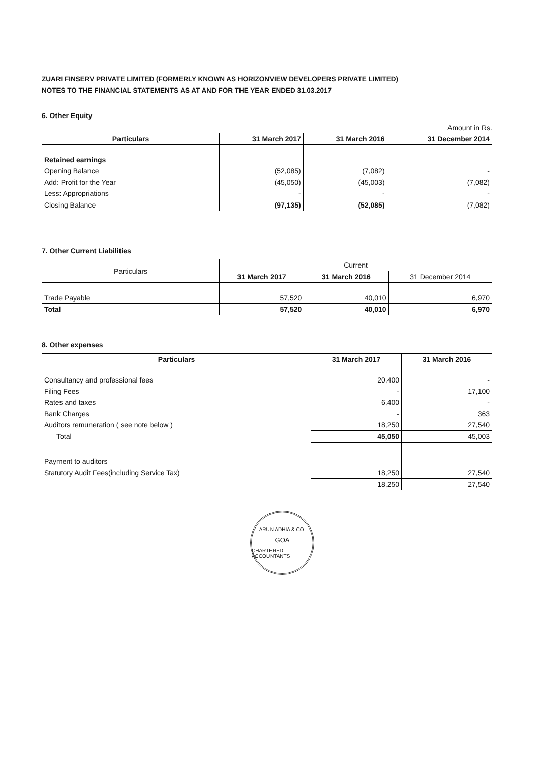ZUARI FINSERV PRIVATE LIMITED (FORMERLY KNOWN AS HORIZONVIEW DEVELOPERS PRIVATE LIMITED)
NOTES TO THE FINANCIAL STATEMENTS AS AT AND FOR THE YEAR ENDED 31.03.2017
6. Other Equity
Amount in Rs.
| Particulars | 31 March 2017 | 31 March 2016 | 31 December 2014 |
| --- | --- | --- | --- |
| Retained earnings | | | |
| Opening Balance | (52,085) | (7,082) | - |
| Add: Profit for the Year | (45,050) | (45,003) | (7,082) |
| Less: Appropriations | - | - | - |
| Closing Balance | (97,135) | (52,085) | (7,082) |
7. Other Current Liabilities
| Particulars | Current | | |
| --- | --- | --- | --- |
| | 31 March 2017 | 31 March 2016 | 31 December 2014 |
| Trade Payable | 57,520 | 40,010 | 6,970 |
| Total | 57,520 | 40,010 | 6,970 |
8. Other expenses
| Particulars | 31 March 2017 | 31 March 2016 |
| --- | --- | --- |
| Consultancy and professional fees | 20,400 | - |
| Filing Fees | - | 17,100 |
| Rates and taxes | 6,400 | - |
| Bank Charges | - | 363 |
| Auditors remuneration ( see note below ) | 18,250 | 27,540 |
| Total | 45,050 | 45,003 |
| Payment to auditors | | |
| Statutory Audit Fees(including Service Tax) | 18,250 | 27,540 |
| | 18,250 | 27,540 |
ARUN ADHIA & CO.
GOA
CHARTERED ACCOUNTANTS